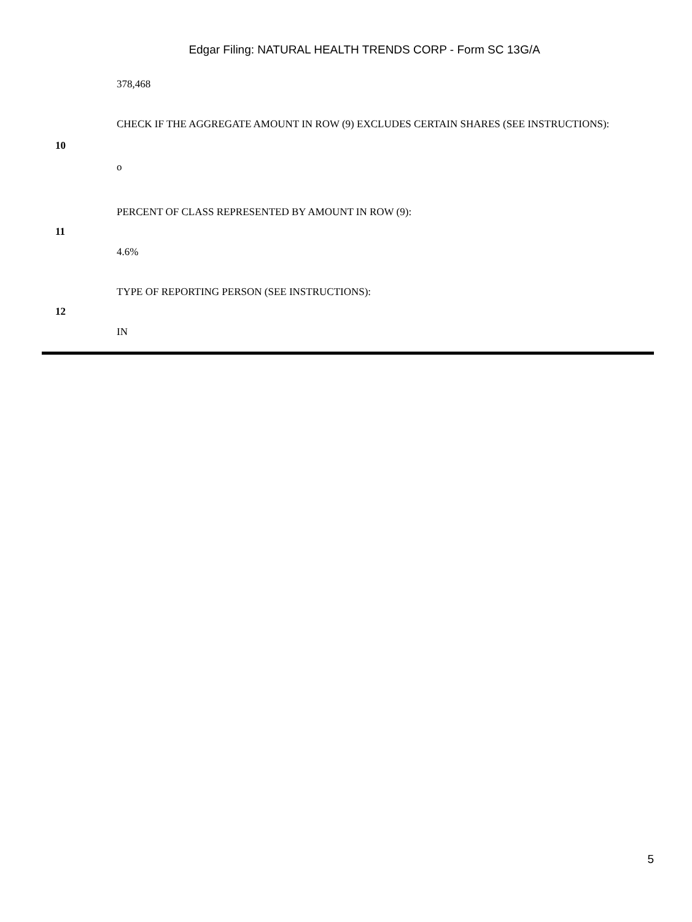Edgar Filing: NATURAL HEALTH TRENDS CORP - Form SC 13G/A
| | 378,468 |
| 10 | CHECK IF THE AGGREGATE AMOUNT IN ROW (9) EXCLUDES CERTAIN SHARES (SEE INSTRUCTIONS): o |
| 11 | PERCENT OF CLASS REPRESENTED BY AMOUNT IN ROW (9): 4.6% |
| 12 | TYPE OF REPORTING PERSON (SEE INSTRUCTIONS): IN |
5